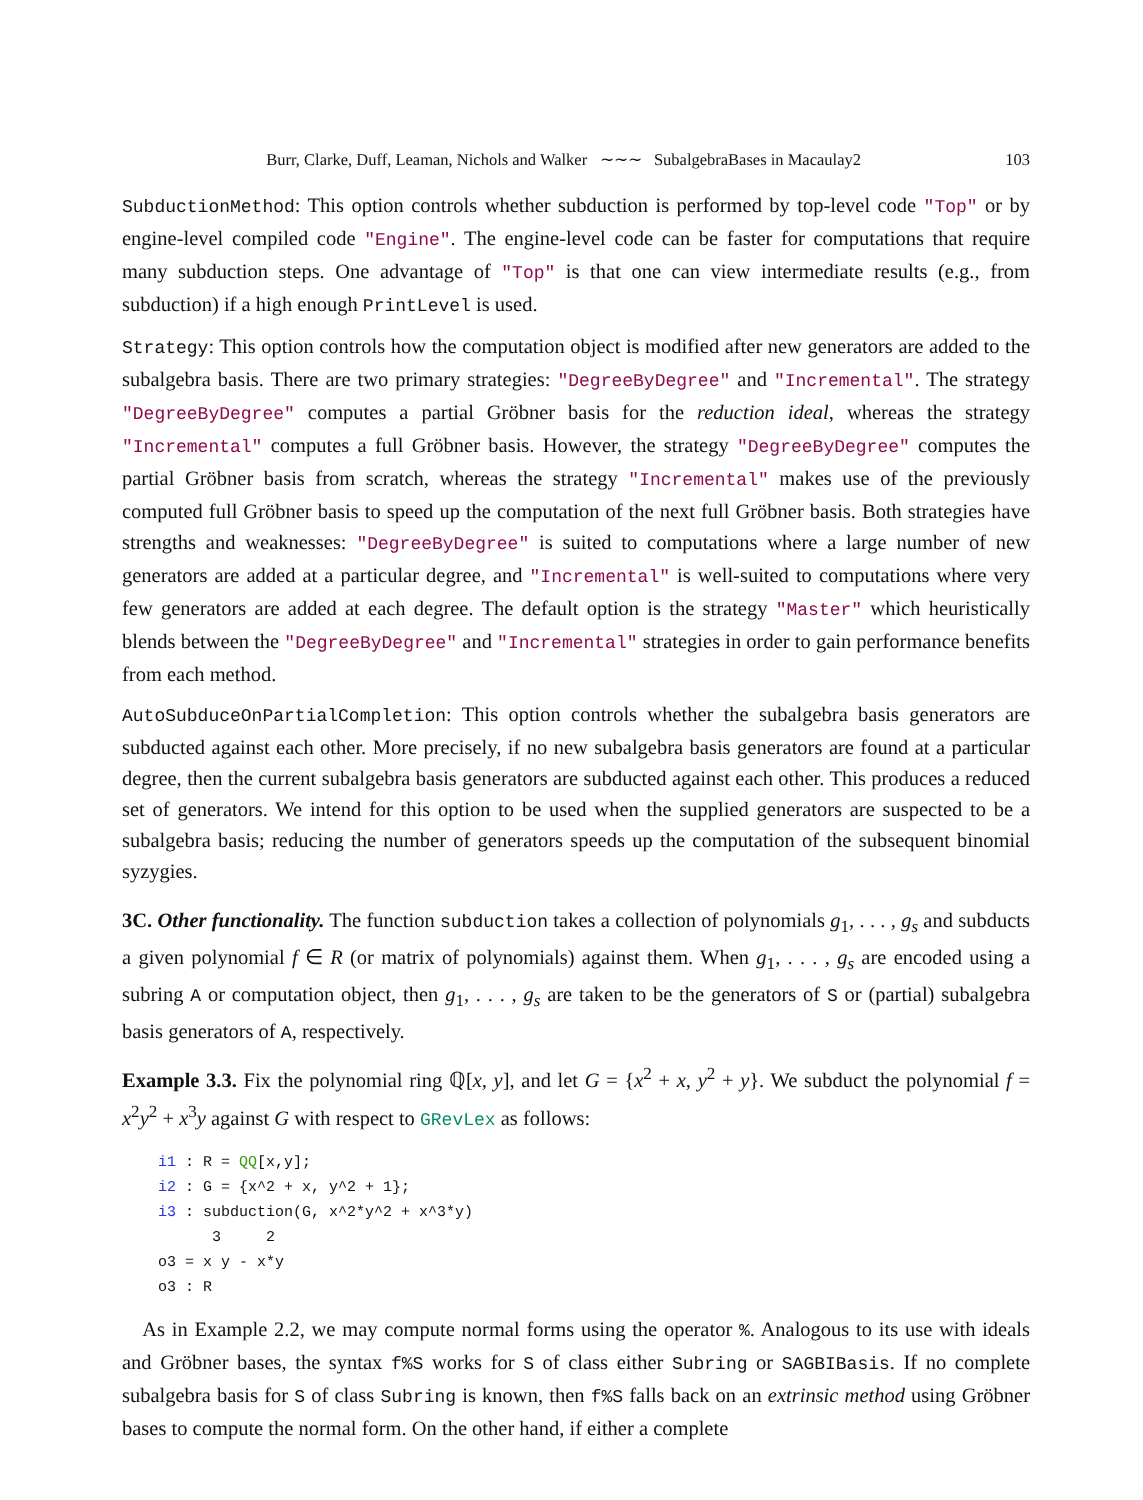Burr, Clarke, Duff, Leaman, Nichols and Walker ∼∼∼ SubalgebraBases in Macaulay2
103
SubductionMethod: This option controls whether subduction is performed by top-level code "Top" or by engine-level compiled code "Engine". The engine-level code can be faster for computations that require many subduction steps. One advantage of "Top" is that one can view intermediate results (e.g., from subduction) if a high enough PrintLevel is used.
Strategy: This option controls how the computation object is modified after new generators are added to the subalgebra basis. There are two primary strategies: "DegreeByDegree" and "Incremental". The strategy "DegreeByDegree" computes a partial Gröbner basis for the reduction ideal, whereas the strategy "Incremental" computes a full Gröbner basis. However, the strategy "DegreeByDegree" computes the partial Gröbner basis from scratch, whereas the strategy "Incremental" makes use of the previously computed full Gröbner basis to speed up the computation of the next full Gröbner basis. Both strategies have strengths and weaknesses: "DegreeByDegree" is suited to computations where a large number of new generators are added at a particular degree, and "Incremental" is well-suited to computations where very few generators are added at each degree. The default option is the strategy "Master" which heuristically blends between the "DegreeByDegree" and "Incremental" strategies in order to gain performance benefits from each method.
AutoSubduceOnPartialCompletion: This option controls whether the subalgebra basis generators are subducted against each other. More precisely, if no new subalgebra basis generators are found at a particular degree, then the current subalgebra basis generators are subducted against each other. This produces a reduced set of generators. We intend for this option to be used when the supplied generators are suspected to be a subalgebra basis; reducing the number of generators speeds up the computation of the subsequent binomial syzygies.
3C. Other functionality. The function subduction takes a collection of polynomials g<sub>1</sub>, . . . , g<sub>s</sub> and subducts a given polynomial f ∈ R (or matrix of polynomials) against them. When g<sub>1</sub>, . . . , g<sub>s</sub> are encoded using a subring A or computation object, then g<sub>1</sub>, . . . , g<sub>s</sub> are taken to be the generators of S or (partial) subalgebra basis generators of A, respectively.
Example 3.3. Fix the polynomial ring ℚ[x, y], and let G = {x<sup>2</sup> + x, y<sup>2</sup> + y}. We subduct the polynomial f = x<sup>2</sup>y<sup>2</sup> + x<sup>3</sup>y against G with respect to GRevLex as follows:
i1 : R = QQ[x,y];
i2 : G = {x^2 + x, y^2 + 1};
i3 : subduction(G, x^2*y^2 + x^3*y)
      3     2
o3 = x y - x*y
o3 : R
As in Example 2.2, we may compute normal forms using the operator %. Analogous to its use with ideals and Gröbner bases, the syntax f%S works for S of class either Subring or SAGBIBasis. If no complete subalgebra basis for S of class Subring is known, then f%S falls back on an extrinsic method using Gröbner bases to compute the normal form. On the other hand, if either a complete